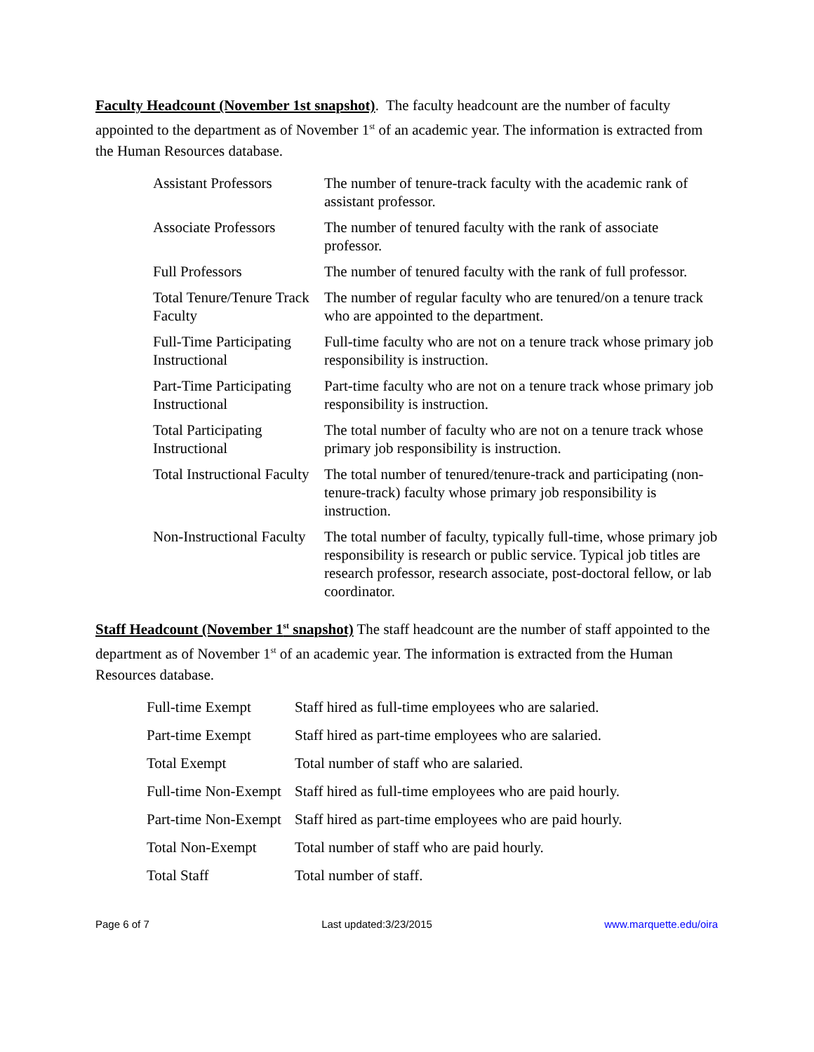Faculty Headcount (November 1st snapshot). The faculty headcount are the number of faculty appointed to the department as of November 1<sup>st</sup> of an academic year. The information is extracted from the Human Resources database.
| Assistant Professors | The number of tenure-track faculty with the academic rank of assistant professor. |
| Associate Professors | The number of tenured faculty with the rank of associate professor. |
| Full Professors | The number of tenured faculty with the rank of full professor. |
| Total Tenure/Tenure Track Faculty | The number of regular faculty who are tenured/on a tenure track who are appointed to the department. |
| Full-Time Participating Instructional | Full-time faculty who are not on a tenure track whose primary job responsibility is instruction. |
| Part-Time Participating Instructional | Part-time faculty who are not on a tenure track whose primary job responsibility is instruction. |
| Total Participating Instructional | The total number of faculty who are not on a tenure track whose primary job responsibility is instruction. |
| Total Instructional Faculty | The total number of tenured/tenure-track and participating (non-tenure-track) faculty whose primary job responsibility is instruction. |
| Non-Instructional Faculty | The total number of faculty, typically full-time, whose primary job responsibility is research or public service. Typical job titles are research professor, research associate, post-doctoral fellow, or lab coordinator. |
Staff Headcount (November 1<sup>st</sup> snapshot) The staff headcount are the number of staff appointed to the department as of November 1<sup>st</sup> of an academic year. The information is extracted from the Human Resources database.
| Full-time Exempt | Staff hired as full-time employees who are salaried. |
| Part-time Exempt | Staff hired as part-time employees who are salaried. |
| Total Exempt | Total number of staff who are salaried. |
| Full-time Non-Exempt | Staff hired as full-time employees who are paid hourly. |
| Part-time Non-Exempt | Staff hired as part-time employees who are paid hourly. |
| Total Non-Exempt | Total number of staff who are paid hourly. |
| Total Staff | Total number of staff. |
Page 6 of 7 Last updated:3/23/2015 www.marquette.edu/oira